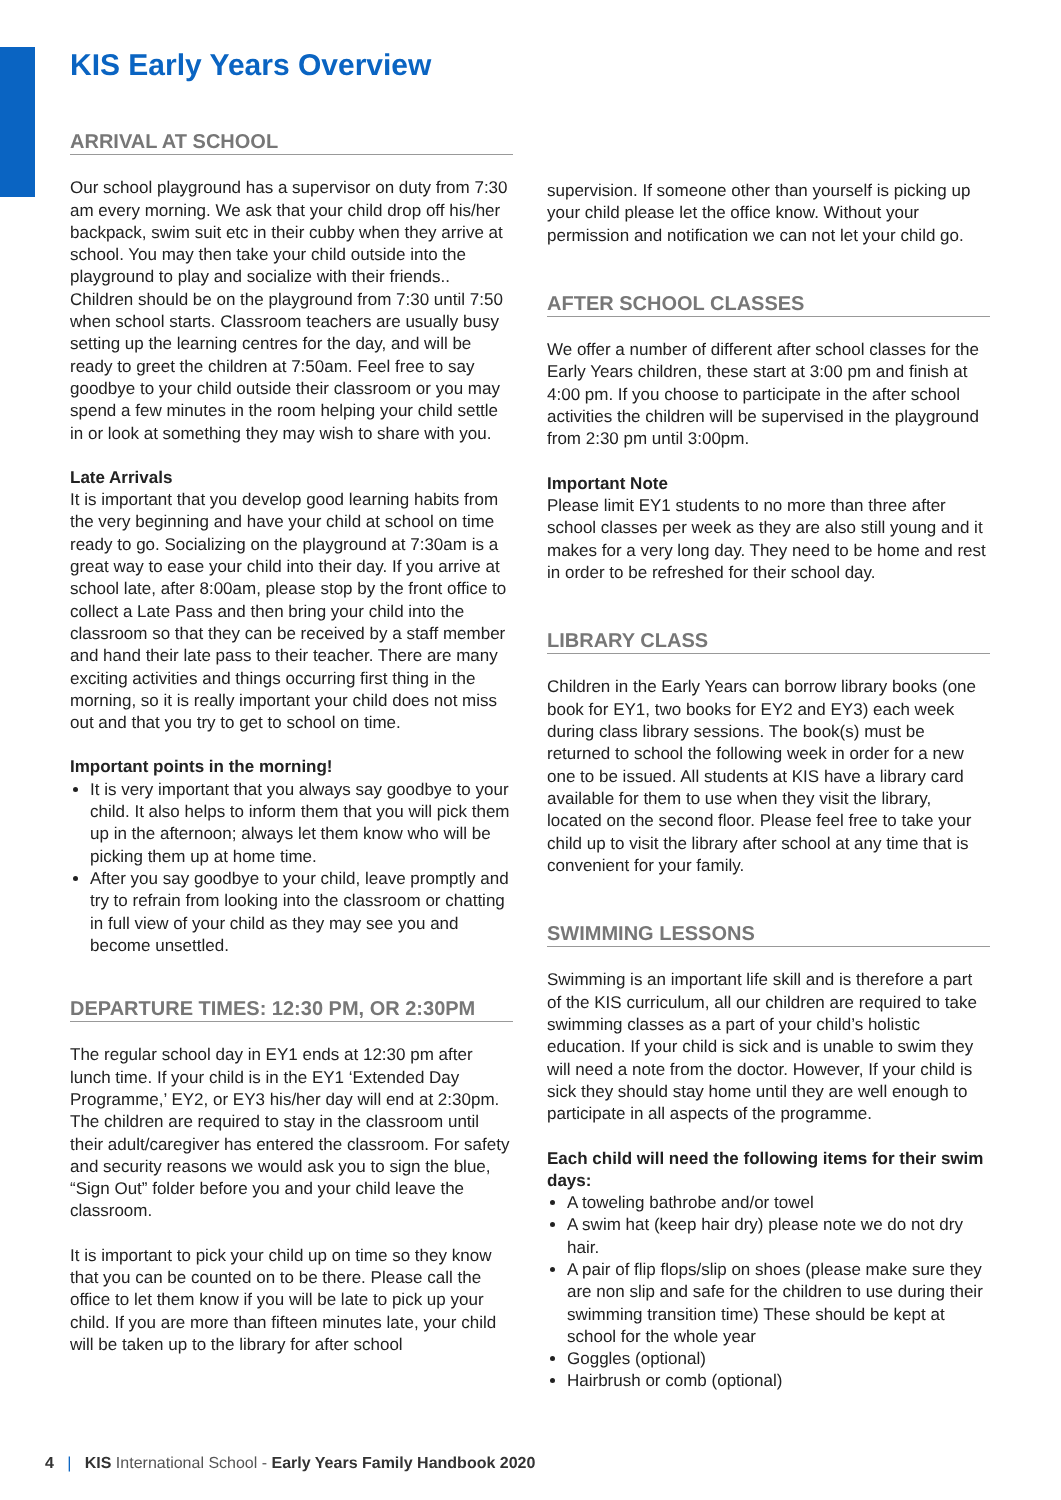KIS Early Years Overview
ARRIVAL AT SCHOOL
Our school playground has a supervisor on duty from 7:30 am every morning. We ask that your child drop off his/her backpack, swim suit etc in their cubby when they arrive at school. You may then take your child outside into the playground to play and socialize with their friends.. Children should be on the playground from 7:30 until 7:50 when school starts. Classroom teachers are usually busy setting up the learning centres for the day, and will be ready to greet the children at 7:50am. Feel free to say goodbye to your child outside their classroom or you may spend a few minutes in the room helping your child settle in or look at something they may wish to share with you.
Late Arrivals
It is important that you develop good learning habits from the very beginning and have your child at school on time ready to go. Socializing on the playground at 7:30am is a great way to ease your child into their day. If you arrive at school late, after 8:00am, please stop by the front office to collect a Late Pass and then bring your child into the classroom so that they can be received by a staff member and hand their late pass to their teacher. There are many exciting activities and things occurring first thing in the morning, so it is really important your child does not miss out and that you try to get to school on time.
Important points in the morning!
It is very important that you always say goodbye to your child. It also helps to inform them that you will pick them up in the afternoon; always let them know who will be picking them up at home time.
After you say goodbye to your child, leave promptly and try to refrain from looking into the classroom or chatting in full view of your child as they may see you and become unsettled.
DEPARTURE TIMES: 12:30 PM, OR 2:30PM
The regular school day in EY1 ends at 12:30 pm after lunch time. If your child is in the EY1 ‘Extended Day Programme,’ EY2, or EY3 his/her day will end at 2:30pm. The children are required to stay in the classroom until their adult/caregiver has entered the classroom. For safety and security reasons we would ask you to sign the blue, “Sign Out” folder before you and your child leave the classroom.
It is important to pick your child up on time so they know that you can be counted on to be there. Please call the office to let them know if you will be late to pick up your child. If you are more than fifteen minutes late, your child will be taken up to the library for after school
supervision. If someone other than yourself is picking up your child please let the office know. Without your permission and notification we can not let your child go.
AFTER SCHOOL CLASSES
We offer a number of different after school classes for the Early Years children, these start at 3:00 pm and finish at 4:00 pm. If you choose to participate in the after school activities the children will be supervised in the playground from 2:30 pm until 3:00pm.
Important Note
Please limit EY1 students to no more than three after school classes per week as they are also still young and it makes for a very long day. They need to be home and rest in order to be refreshed for their school day.
LIBRARY CLASS
Children in the Early Years can borrow library books (one book for EY1, two books for EY2 and EY3) each week during class library sessions. The book(s) must be returned to school the following week in order for a new one to be issued. All students at KIS have a library card available for them to use when they visit the library, located on the second floor. Please feel free to take your child up to visit the library after school at any time that is convenient for your family.
SWIMMING LESSONS
Swimming is an important life skill and is therefore a part of the KIS curriculum, all our children are required to take swimming classes as a part of your child’s holistic education. If your child is sick and is unable to swim they will need a note from the doctor. However, If your child is sick they should stay home until they are well enough to participate in all aspects of the programme.
Each child will need the following items for their swim days:
A toweling bathrobe and/or towel
A swim hat (keep hair dry) please note we do not dry hair.
A pair of flip flops/slip on shoes (please make sure they are non slip and safe for the children to use during their swimming transition time) These should be kept at school for the whole year
Goggles (optional)
Hairbrush or comb (optional)
4 | KIS International School - Early Years Family Handbook 2020